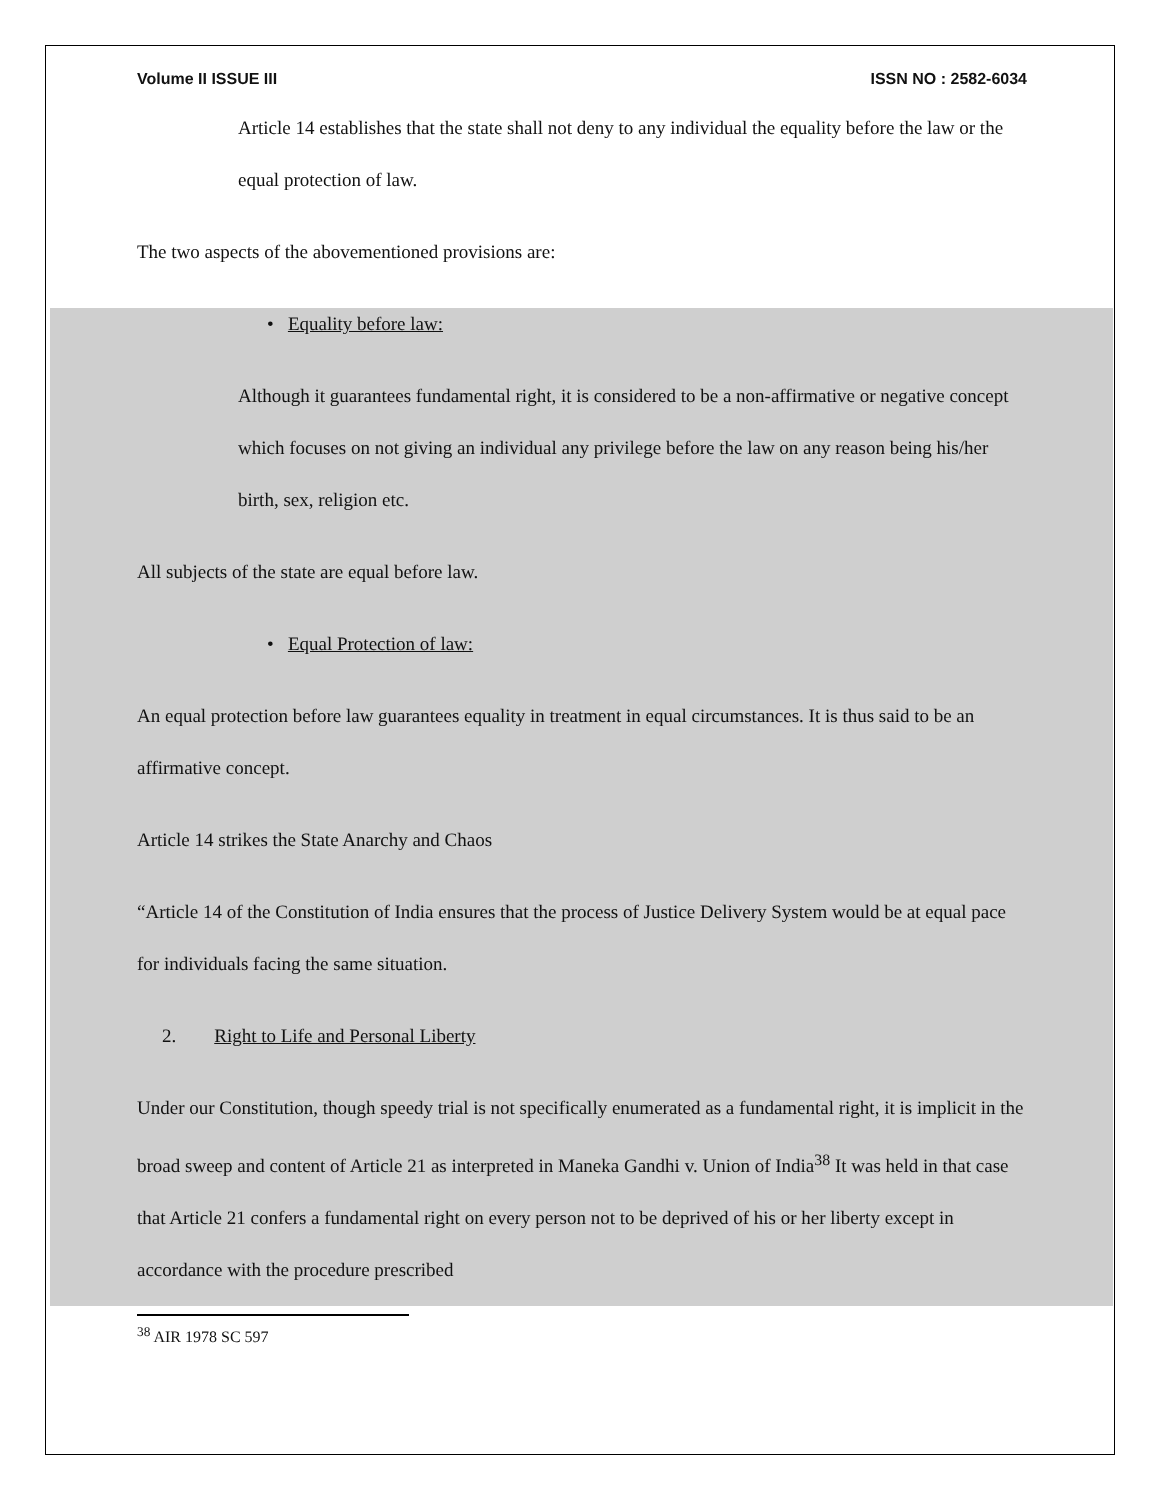Volume II ISSUE III ISSN NO : 2582-6034
Article 14 establishes that the state shall not deny to any individual the equality before the law or the equal protection of law.
The two aspects of the abovementioned provisions are:
• Equality before law:
Although it guarantees fundamental right, it is considered to be a non-affirmative or negative concept which focuses on not giving an individual any privilege before the law on any reason being his/her birth, sex, religion etc.
All subjects of the state are equal before law.
• Equal Protection of law:
An equal protection before law guarantees equality in treatment in equal circumstances. It is thus said to be an affirmative concept.
Article 14 strikes the State Anarchy and Chaos
“Article 14 of the Constitution of India ensures that the process of Justice Delivery System would be at equal pace for individuals facing the same situation.
2. Right to Life and Personal Liberty
Under our Constitution, though speedy trial is not specifically enumerated as a fundamental right, it is implicit in the broad sweep and content of Article 21 as interpreted in Maneka Gandhi v. Union of India<sup>38</sup> It was held in that case that Article 21 confers a fundamental right on every person not to be deprived of his or her liberty except in accordance with the procedure prescribed
<sup>38</sup> AIR 1978 SC 597